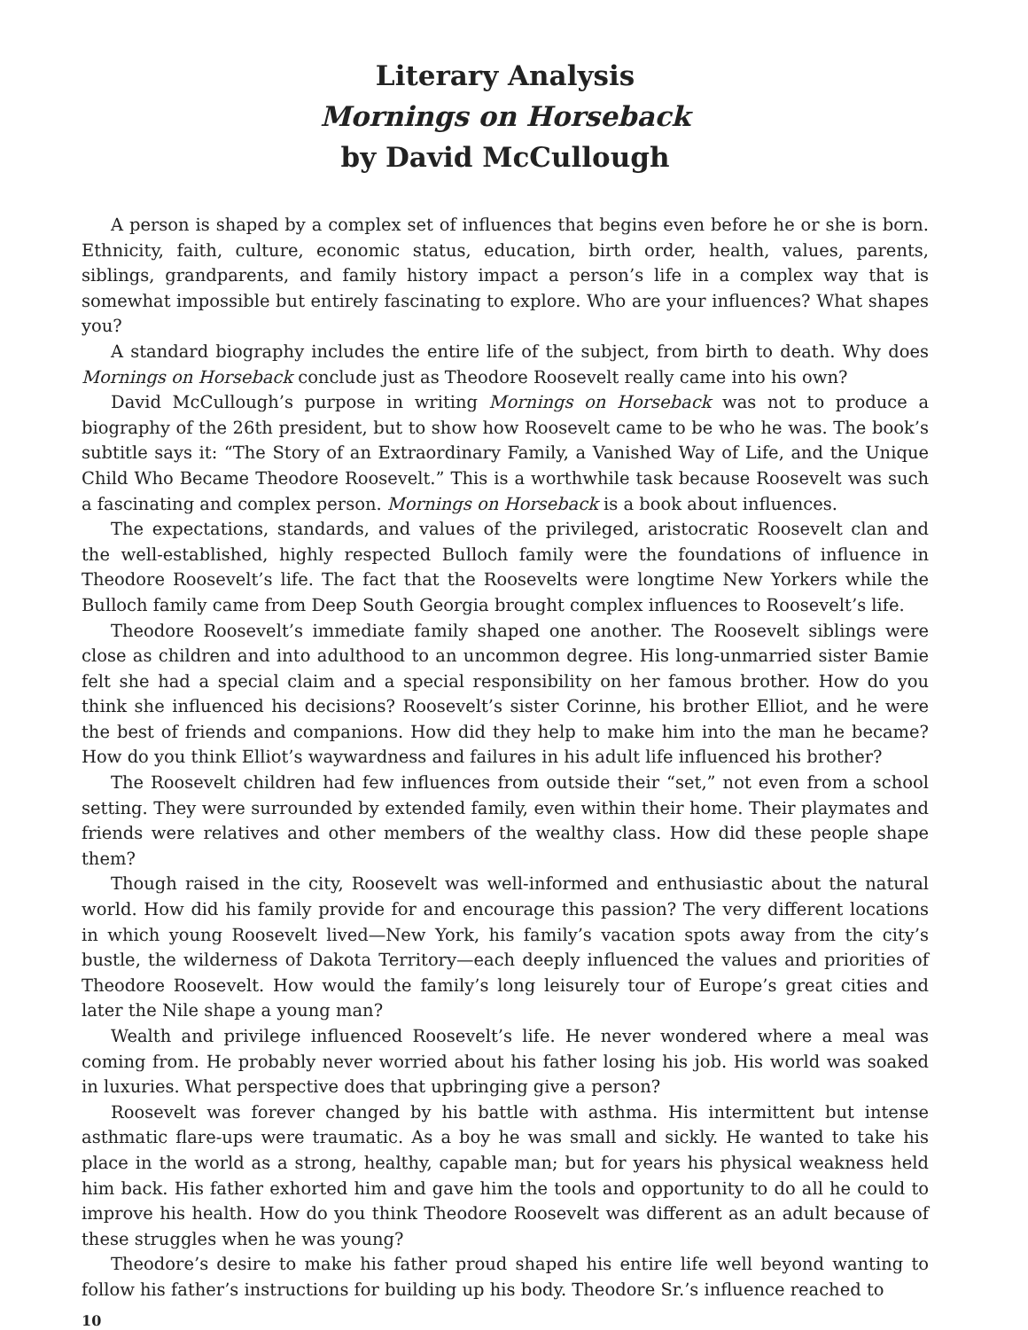Literary Analysis
Mornings on Horseback
by David McCullough
A person is shaped by a complex set of influences that begins even before he or she is born. Ethnicity, faith, culture, economic status, education, birth order, health, values, parents, siblings, grandparents, and family history impact a person’s life in a complex way that is somewhat impossible but entirely fascinating to explore. Who are your influences? What shapes you?
A standard biography includes the entire life of the subject, from birth to death. Why does Mornings on Horseback conclude just as Theodore Roosevelt really came into his own?
David McCullough’s purpose in writing Mornings on Horseback was not to produce a biography of the 26th president, but to show how Roosevelt came to be who he was. The book’s subtitle says it: “The Story of an Extraordinary Family, a Vanished Way of Life, and the Unique Child Who Became Theodore Roosevelt.” This is a worthwhile task because Roosevelt was such a fascinating and complex person. Mornings on Horseback is a book about influences.
The expectations, standards, and values of the privileged, aristocratic Roosevelt clan and the well-established, highly respected Bulloch family were the foundations of influence in Theodore Roosevelt’s life. The fact that the Roosevelts were longtime New Yorkers while the Bulloch family came from Deep South Georgia brought complex influences to Roosevelt’s life.
Theodore Roosevelt’s immediate family shaped one another. The Roosevelt siblings were close as children and into adulthood to an uncommon degree. His long-unmarried sister Bamie felt she had a special claim and a special responsibility on her famous brother. How do you think she influenced his decisions? Roosevelt’s sister Corinne, his brother Elliot, and he were the best of friends and companions. How did they help to make him into the man he became? How do you think Elliot’s waywardness and failures in his adult life influenced his brother?
The Roosevelt children had few influences from outside their “set,” not even from a school setting. They were surrounded by extended family, even within their home. Their playmates and friends were relatives and other members of the wealthy class. How did these people shape them?
Though raised in the city, Roosevelt was well-informed and enthusiastic about the natural world. How did his family provide for and encourage this passion? The very different locations in which young Roosevelt lived—New York, his family’s vacation spots away from the city’s bustle, the wilderness of Dakota Territory—each deeply influenced the values and priorities of Theodore Roosevelt. How would the family’s long leisurely tour of Europe’s great cities and later the Nile shape a young man?
Wealth and privilege influenced Roosevelt’s life. He never wondered where a meal was coming from. He probably never worried about his father losing his job. His world was soaked in luxuries. What perspective does that upbringing give a person?
Roosevelt was forever changed by his battle with asthma. His intermittent but intense asthmatic flare-ups were traumatic. As a boy he was small and sickly. He wanted to take his place in the world as a strong, healthy, capable man; but for years his physical weakness held him back. His father exhorted him and gave him the tools and opportunity to do all he could to improve his health. How do you think Theodore Roosevelt was different as an adult because of these struggles when he was young?
Theodore’s desire to make his father proud shaped his entire life well beyond wanting to follow his father’s instructions for building up his body. Theodore Sr.’s influence reached to
10